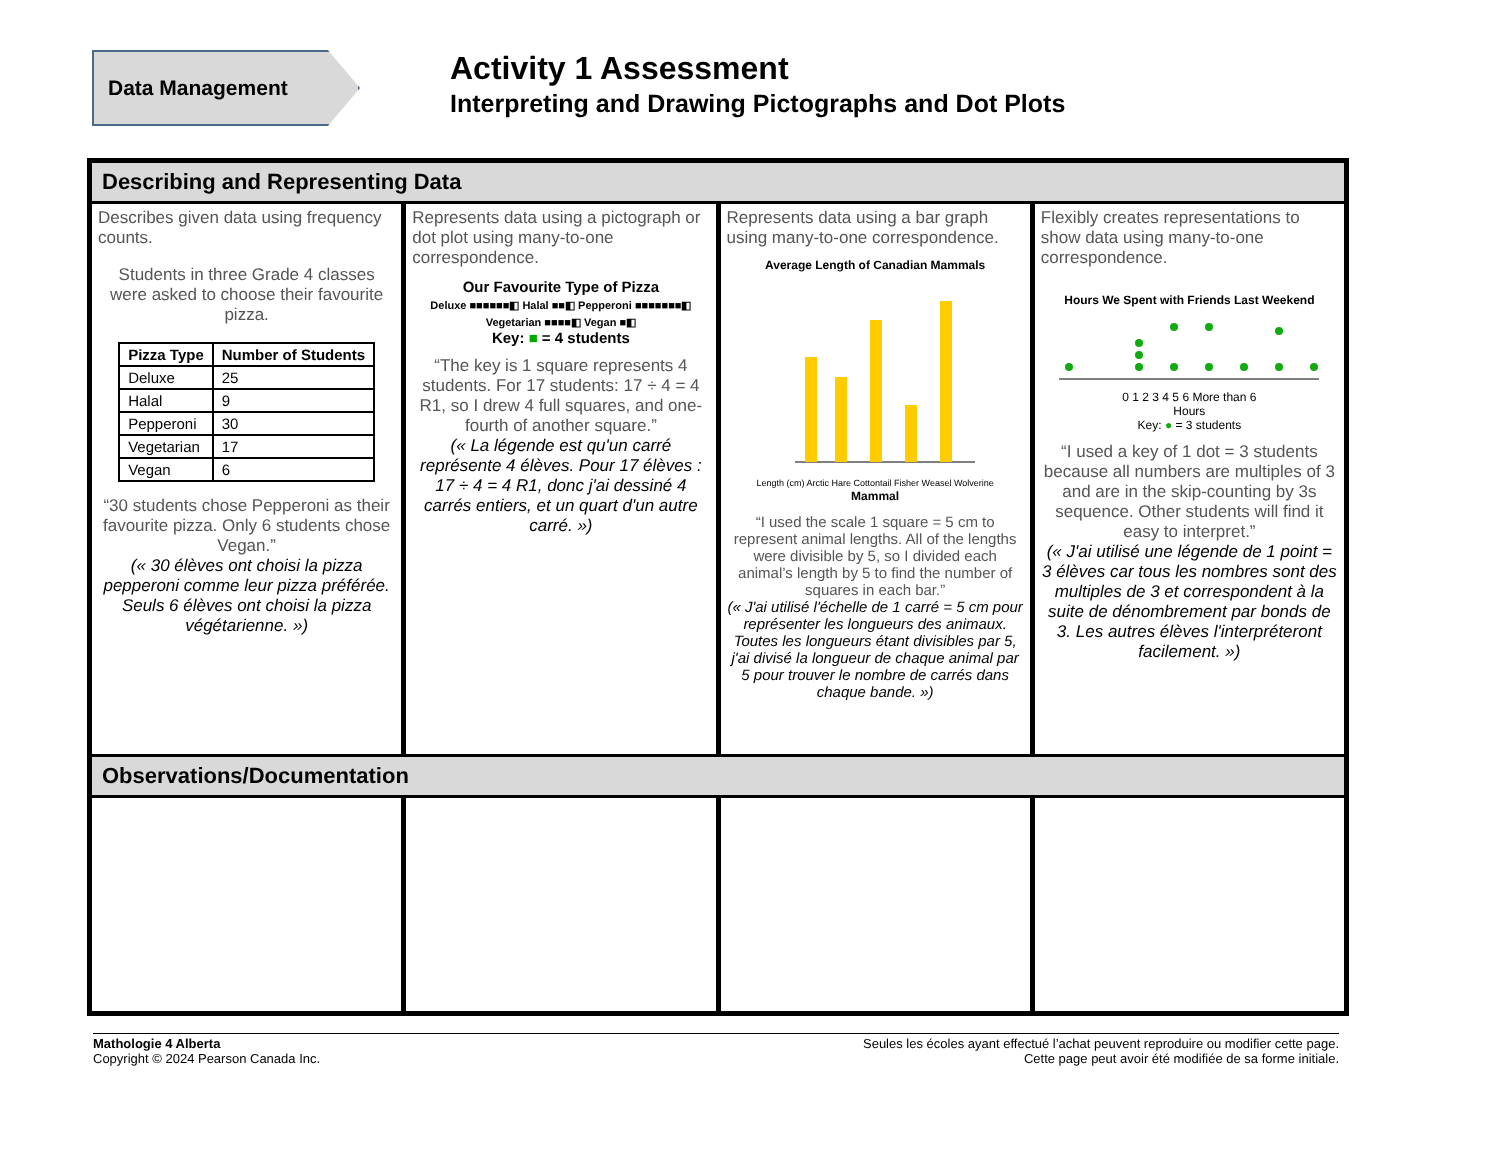Data Management
Activity 1 Assessment
Interpreting and Drawing Pictographs and Dot Plots
Describing and Representing Data
Describes given data using frequency counts.
Students in three Grade 4 classes were asked to choose their favourite pizza.
| Pizza Type | Number of Students |
| --- | --- |
| Deluxe | 25 |
| Halal | 9 |
| Pepperoni | 30 |
| Vegetarian | 17 |
| Vegan | 6 |
“30 students chose Pepperoni as their favourite pizza. Only 6 students chose Vegan.”
(« 30 élèves ont choisi la pizza pepperoni comme leur pizza préférée. Seuls 6 élèves ont choisi la pizza végétarienne. »)
Represents data using a pictograph or dot plot using many-to-one correspondence.
Our Favourite Type of Pizza
Deluxe ■■■■■■◧ Halal ■■◧ Pepperoni ■■■■■■■◧ Vegetarian ■■■■◧ Vegan ■◧
Key: ■ = 4 students
“The key is 1 square represents 4 students. For 17 students: 17 ÷ 4 = 4 R1, so I drew 4 full squares, and one-fourth of another square.”
(« La légende est qu'un carré représente 4 élèves. Pour 17 élèves : 17 ÷ 4 = 4 R1, donc j'ai dessiné 4 carrés entiers, et un quart d'un autre carré. »)
Represents data using a bar graph using many-to-one correspondence.
Average Length of Canadian Mammals
Length (cm) Arctic Hare Cottontail Fisher Weasel Wolverine
Mammal
“I used the scale 1 square = 5 cm to represent animal lengths. All of the lengths were divisible by 5, so I divided each animal’s length by 5 to find the number of squares in each bar.”
(« J'ai utilisé l'échelle de 1 carré = 5 cm pour représenter les longueurs des animaux. Toutes les longueurs étant divisibles par 5, j'ai divisé la longueur de chaque animal par 5 pour trouver le nombre de carrés dans chaque bande. »)
Flexibly creates representations to show data using many-to-one correspondence.
Hours We Spent with Friends Last Weekend
0 1 2 3 4 5 6 More than 6
Hours
Key: ● = 3 students
“I used a key of 1 dot = 3 students because all numbers are multiples of 3 and are in the skip-counting by 3s sequence. Other students will find it easy to interpret.”
(« J'ai utilisé une légende de 1 point = 3 élèves car tous les nombres sont des multiples de 3 et correspondent à la suite de dénombrement par bonds de 3. Les autres élèves l'interpréteront facilement. »)
Observations/Documentation
Mathologie 4 Alberta
Copyright © 2024 Pearson Canada Inc.
Seules les écoles ayant effectué l’achat peuvent reproduire ou modifier cette page.
Cette page peut avoir été modifiée de sa forme initiale.